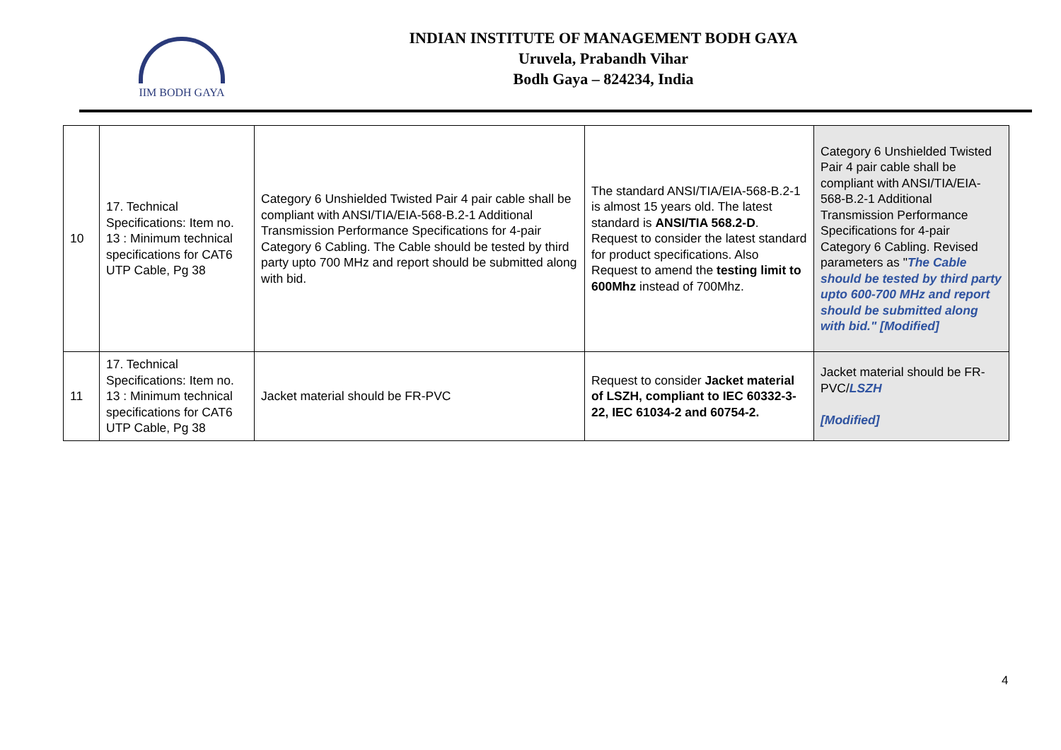IIM BODH GAYA
INDIAN INSTITUTE OF MANAGEMENT BODH GAYA
Uruvela, Prabandh Vihar
Bodh Gaya – 824234, India
| 10 | 17. Technical Specifications: Item no. 13 : Minimum technical specifications for CAT6 UTP Cable, Pg 38 | Category 6 Unshielded Twisted Pair 4 pair cable shall be compliant with ANSI/TIA/EIA-568-B.2-1 Additional Transmission Performance Specifications for 4-pair Category 6 Cabling. The Cable should be tested by third party upto 700 MHz and report should be submitted along with bid. | The standard ANSI/TIA/EIA-568-B.2-1 is almost 15 years old. The latest standard is ANSI/TIA 568.2-D . Request to consider the latest standard for product specifications. Also Request to amend the testing limit to 600Mhz instead of 700Mhz. | Category 6 Unshielded Twisted Pair 4 pair cable shall be compliant with ANSI/TIA/EIA-568-B.2-1 Additional Transmission Performance Specifications for 4-pair Category 6 Cabling. Revised parameters as " The Cable should be tested by third party upto 600-700 MHz and report should be submitted along with bid." [Modified] |
| 11 | 17. Technical Specifications: Item no. 13 : Minimum technical specifications for CAT6 UTP Cable, Pg 38 | Jacket material should be FR-PVC | Request to consider Jacket material of LSZH, compliant to IEC 60332-3-22, IEC 61034-2 and 60754-2. | Jacket material should be FR-PVC/ LSZH [Modified] |
4